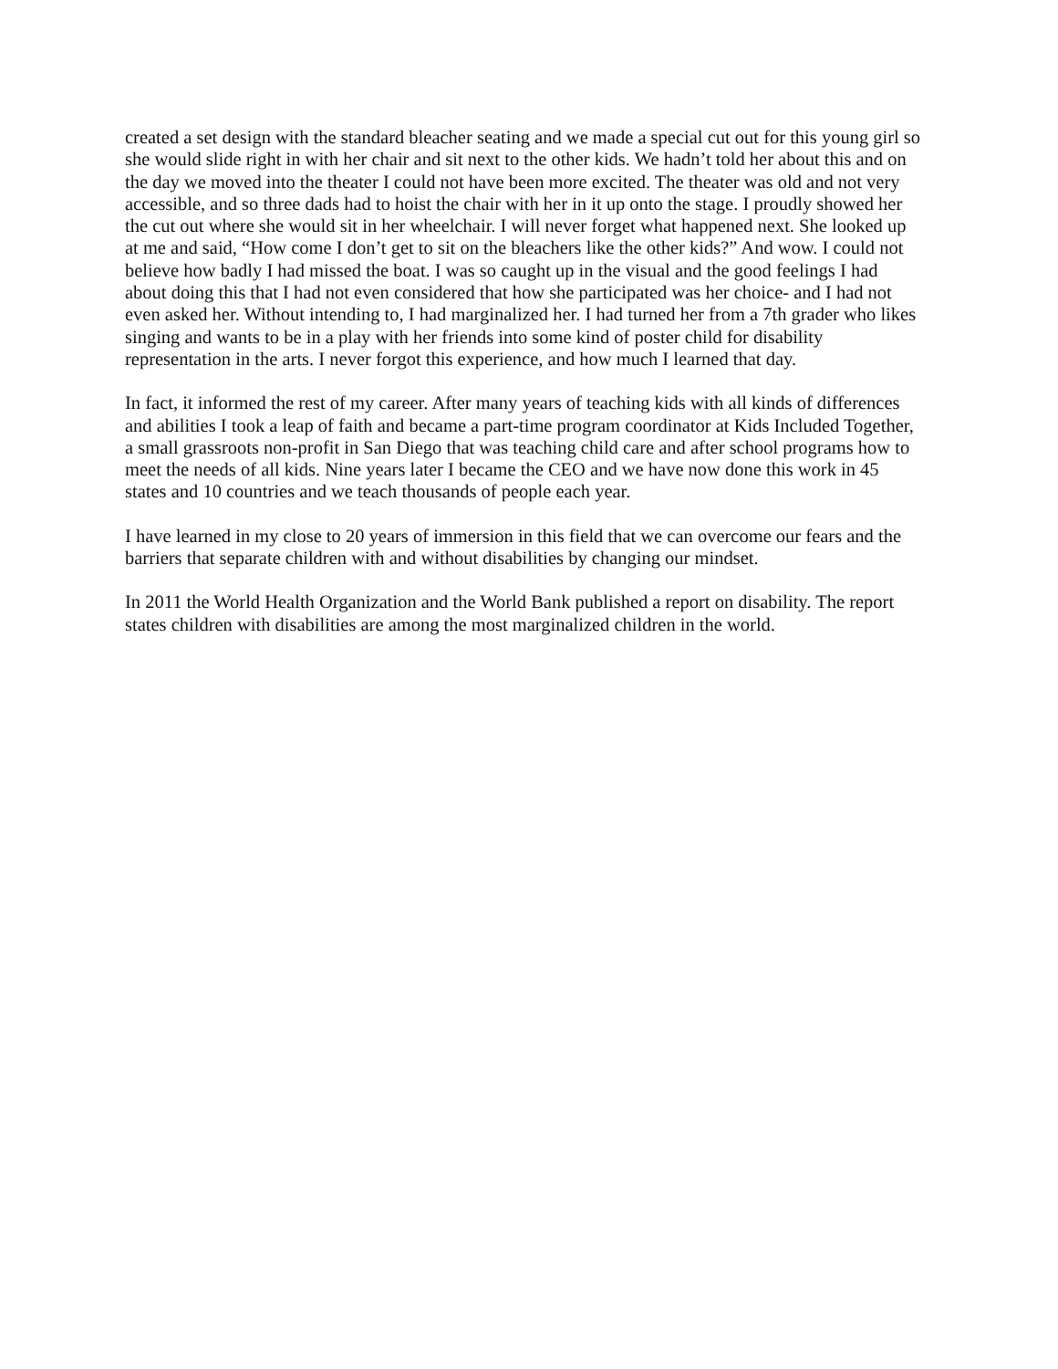created a set design with the standard bleacher seating and we made a special cut out for this young girl so she would slide right in with her chair and sit next to the other kids. We hadn’t told her about this and on the day we moved into the theater I could not have been more excited. The theater was old and not very accessible, and so three dads had to hoist the chair with her in it up onto the stage. I proudly showed her the cut out where she would sit in her wheelchair. I will never forget what happened next. She looked up at me and said, “How come I don’t get to sit on the bleachers like the other kids?” And wow. I could not believe how badly I had missed the boat. I was so caught up in the visual and the good feelings I had about doing this that I had not even considered that how she participated was her choice- and I had not even asked her. Without intending to, I had marginalized her. I had turned her from a 7th grader who likes singing and wants to be in a play with her friends into some kind of poster child for disability representation in the arts. I never forgot this experience, and how much I learned that day.
In fact, it informed the rest of my career. After many years of teaching kids with all kinds of differences and abilities I took a leap of faith and became a part-time program coordinator at Kids Included Together, a small grassroots non-profit in San Diego that was teaching child care and after school programs how to meet the needs of all kids. Nine years later I became the CEO and we have now done this work in 45 states and 10 countries and we teach thousands of people each year.
I have learned in my close to 20 years of immersion in this field that we can overcome our fears and the barriers that separate children with and without disabilities by changing our mindset.
In 2011 the World Health Organization and the World Bank published a report on disability. The report states children with disabilities are among the most marginalized children in the world.